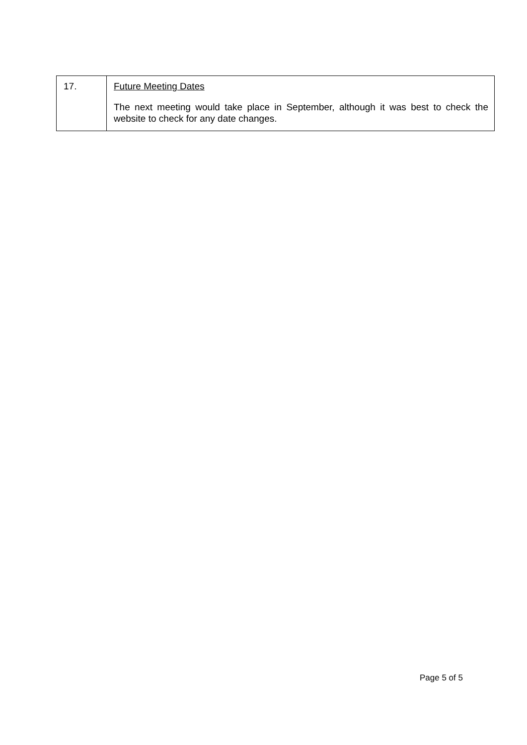| 17. | Future Meeting Dates The next meeting would take place in September, although it was best to check the website to check for any date changes. |
Page 5 of 5